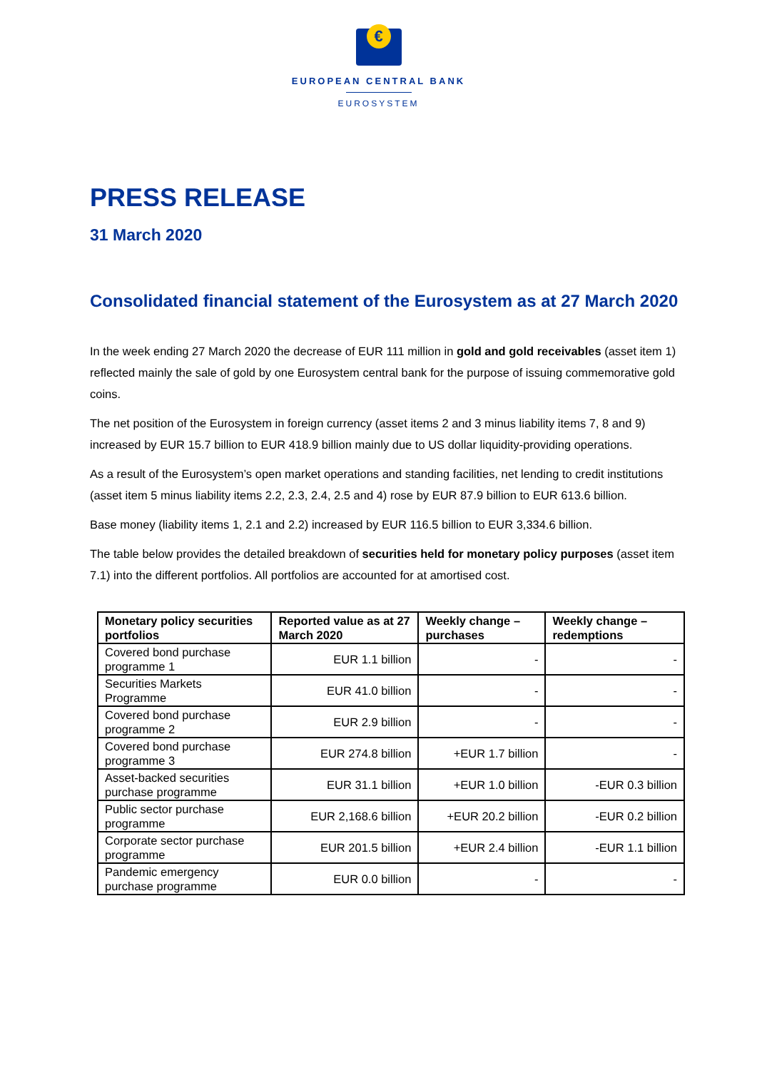€
EUROPEAN CENTRAL BANK
EUROSYSTEM
PRESS RELEASE
31 March 2020
Consolidated financial statement of the Eurosystem as at 27 March 2020
In the week ending 27 March 2020 the decrease of EUR 111 million in gold and gold receivables (asset item 1) reflected mainly the sale of gold by one Eurosystem central bank for the purpose of issuing commemorative gold coins.
The net position of the Eurosystem in foreign currency (asset items 2 and 3 minus liability items 7, 8 and 9) increased by EUR 15.7 billion to EUR 418.9 billion mainly due to US dollar liquidity-providing operations.
As a result of the Eurosystem’s open market operations and standing facilities, net lending to credit institutions (asset item 5 minus liability items 2.2, 2.3, 2.4, 2.5 and 4) rose by EUR 87.9 billion to EUR 613.6 billion.
Base money (liability items 1, 2.1 and 2.2) increased by EUR 116.5 billion to EUR 3,334.6 billion.
The table below provides the detailed breakdown of securities held for monetary policy purposes (asset item 7.1) into the different portfolios. All portfolios are accounted for at amortised cost.
| Monetary policy securities portfolios | Reported value as at 27 March 2020 | Weekly change – purchases | Weekly change – redemptions |
| --- | --- | --- | --- |
| Covered bond purchase programme 1 | EUR 1.1 billion | - | - |
| Securities Markets Programme | EUR 41.0 billion | - | - |
| Covered bond purchase programme 2 | EUR 2.9 billion | - | - |
| Covered bond purchase programme 3 | EUR 274.8 billion | +EUR 1.7 billion | - |
| Asset-backed securities purchase programme | EUR 31.1 billion | +EUR 1.0 billion | -EUR 0.3 billion |
| Public sector purchase programme | EUR 2,168.6 billion | +EUR 20.2 billion | -EUR 0.2 billion |
| Corporate sector purchase programme | EUR 201.5 billion | +EUR 2.4 billion | -EUR 1.1 billion |
| Pandemic emergency purchase programme | EUR 0.0 billion | - | - |